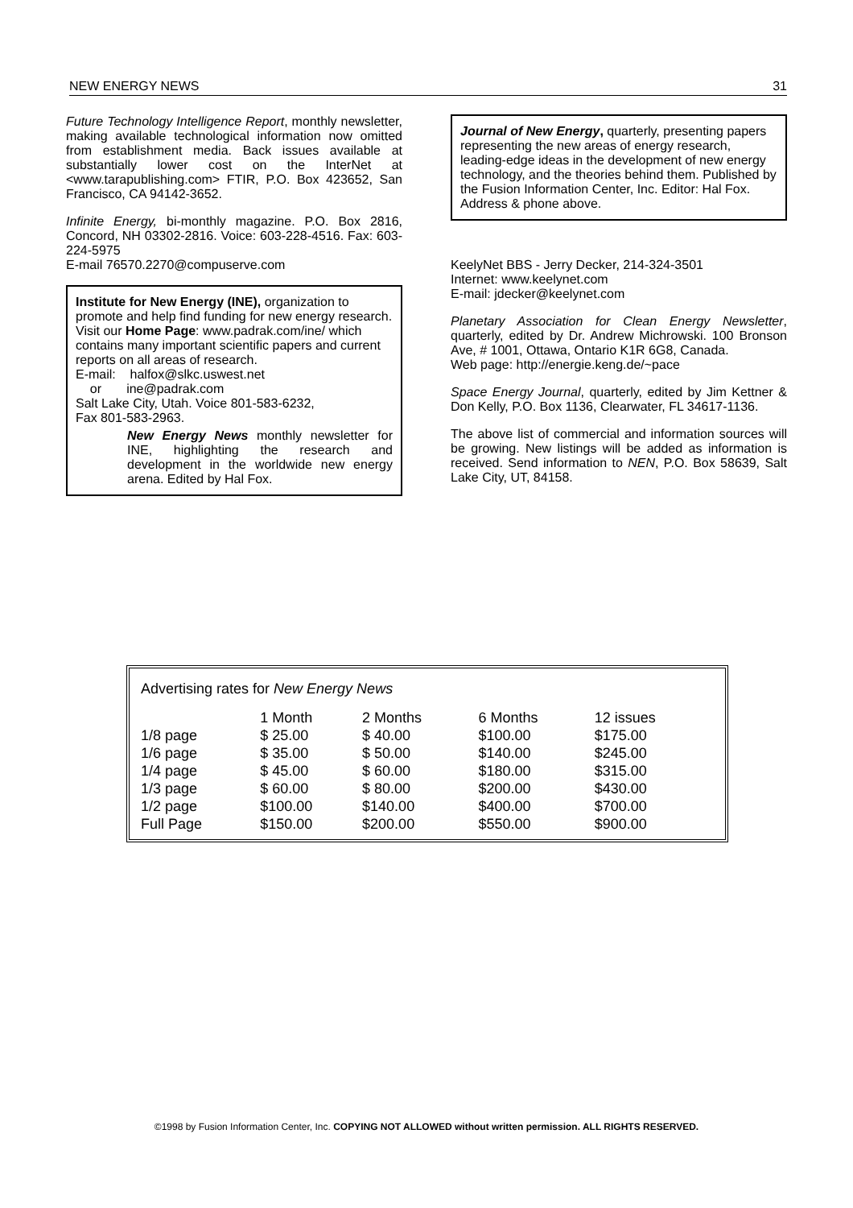NEW ENERGY NEWS 31
Future Technology Intelligence Report, monthly newsletter, making available technological information now omitted from establishment media. Back issues available at substantially lower cost on the InterNet at <www.tarapublishing.com> FTIR, P.O. Box 423652, San Francisco, CA 94142-3652.
Infinite Energy, bi-monthly magazine. P.O. Box 2816, Concord, NH 03302-2816. Voice: 603-228-4516. Fax: 603-224-5975
E-mail 76570.2270@compuserve.com
Institute for New Energy (INE), organization to promote and help find funding for new energy research.
Visit our Home Page: www.padrak.com/ine/ which contains many important scientific papers and current reports on all areas of research.
E-mail: halfox@slkc.uswest.net
or ine@padrak.com
Salt Lake City, Utah. Voice 801-583-6232,
Fax 801-583-2963.
New Energy News monthly newsletter for INE, highlighting the research and development in the worldwide new energy arena. Edited by Hal Fox.
Journal of New Energy, quarterly, presenting papers representing the new areas of energy research, leading-edge ideas in the development of new energy technology, and the theories behind them. Published by the Fusion Information Center, Inc. Editor: Hal Fox. Address & phone above.
KeelyNet BBS - Jerry Decker, 214-324-3501
Internet: www.keelynet.com
E-mail: jdecker@keelynet.com
Planetary Association for Clean Energy Newsletter, quarterly, edited by Dr. Andrew Michrowski. 100 Bronson Ave, # 1001, Ottawa, Ontario K1R 6G8, Canada.
Web page: http://energie.keng.de/~pace
Space Energy Journal, quarterly, edited by Jim Kettner & Don Kelly, P.O. Box 1136, Clearwater, FL 34617-1136.
The above list of commercial and information sources will be growing. New listings will be added as information is received. Send information to NEN, P.O. Box 58639, Salt Lake City, UT, 84158.
Advertising rates for New Energy News
| | 1 Month | 2 Months | 6 Months | 12 issues |
| --- | --- | --- | --- | --- |
| 1/8 page | $ 25.00 | $ 40.00 | $100.00 | $175.00 |
| 1/6 page | $ 35.00 | $ 50.00 | $140.00 | $245.00 |
| 1/4 page | $ 45.00 | $ 60.00 | $180.00 | $315.00 |
| 1/3 page | $ 60.00 | $ 80.00 | $200.00 | $430.00 |
| 1/2 page | $100.00 | $140.00 | $400.00 | $700.00 |
| Full Page | $150.00 | $200.00 | $550.00 | $900.00 |
©1998 by Fusion Information Center, Inc. COPYING NOT ALLOWED without written permission. ALL RIGHTS RESERVED.